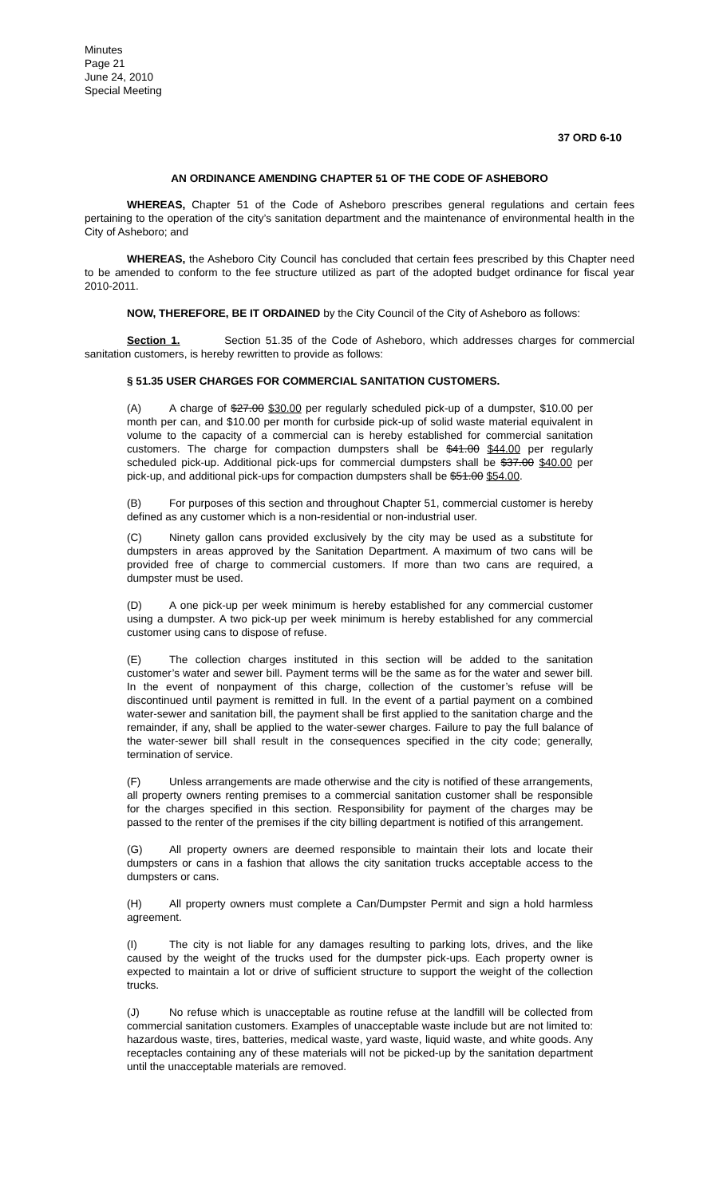Minutes
Page 21
June 24, 2010
Special Meeting
37 ORD 6-10
AN ORDINANCE AMENDING CHAPTER 51 OF THE CODE OF ASHEBORO
WHEREAS, Chapter 51 of the Code of Asheboro prescribes general regulations and certain fees pertaining to the operation of the city’s sanitation department and the maintenance of environmental health in the City of Asheboro; and
WHEREAS, the Asheboro City Council has concluded that certain fees prescribed by this Chapter need to be amended to conform to the fee structure utilized as part of the adopted budget ordinance for fiscal year 2010-2011.
NOW, THEREFORE, BE IT ORDAINED by the City Council of the City of Asheboro as follows:
Section 1. Section 51.35 of the Code of Asheboro, which addresses charges for commercial sanitation customers, is hereby rewritten to provide as follows:
§ 51.35 USER CHARGES FOR COMMERCIAL SANITATION CUSTOMERS.
(A) A charge of $27.00 $30.00 per regularly scheduled pick-up of a dumpster, $10.00 per month per can, and $10.00 per month for curbside pick-up of solid waste material equivalent in volume to the capacity of a commercial can is hereby established for commercial sanitation customers. The charge for compaction dumpsters shall be $41.00 $44.00 per regularly scheduled pick-up. Additional pick-ups for commercial dumpsters shall be $37.00 $40.00 per pick-up, and additional pick-ups for compaction dumpsters shall be $51.00 $54.00.
(B) For purposes of this section and throughout Chapter 51, commercial customer is hereby defined as any customer which is a non-residential or non-industrial user.
(C) Ninety gallon cans provided exclusively by the city may be used as a substitute for dumpsters in areas approved by the Sanitation Department. A maximum of two cans will be provided free of charge to commercial customers. If more than two cans are required, a dumpster must be used.
(D) A one pick-up per week minimum is hereby established for any commercial customer using a dumpster. A two pick-up per week minimum is hereby established for any commercial customer using cans to dispose of refuse.
(E) The collection charges instituted in this section will be added to the sanitation customer’s water and sewer bill. Payment terms will be the same as for the water and sewer bill. In the event of nonpayment of this charge, collection of the customer’s refuse will be discontinued until payment is remitted in full. In the event of a partial payment on a combined water-sewer and sanitation bill, the payment shall be first applied to the sanitation charge and the remainder, if any, shall be applied to the water-sewer charges. Failure to pay the full balance of the water-sewer bill shall result in the consequences specified in the city code; generally, termination of service.
(F) Unless arrangements are made otherwise and the city is notified of these arrangements, all property owners renting premises to a commercial sanitation customer shall be responsible for the charges specified in this section. Responsibility for payment of the charges may be passed to the renter of the premises if the city billing department is notified of this arrangement.
(G) All property owners are deemed responsible to maintain their lots and locate their dumpsters or cans in a fashion that allows the city sanitation trucks acceptable access to the dumpsters or cans.
(H) All property owners must complete a Can/Dumpster Permit and sign a hold harmless agreement.
(I) The city is not liable for any damages resulting to parking lots, drives, and the like caused by the weight of the trucks used for the dumpster pick-ups. Each property owner is expected to maintain a lot or drive of sufficient structure to support the weight of the collection trucks.
(J) No refuse which is unacceptable as routine refuse at the landfill will be collected from commercial sanitation customers. Examples of unacceptable waste include but are not limited to: hazardous waste, tires, batteries, medical waste, yard waste, liquid waste, and white goods. Any receptacles containing any of these materials will not be picked-up by the sanitation department until the unacceptable materials are removed.